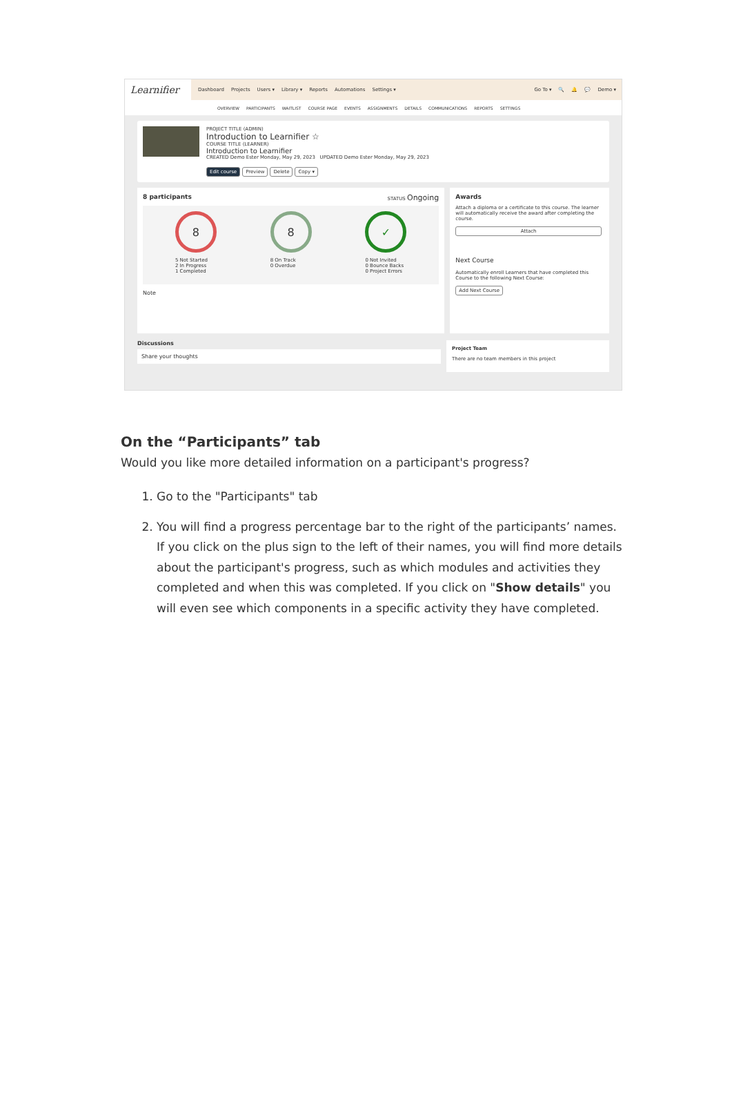Learnifier
Dashboard Projects Users ▾ Library ▾ Reports Automations Settings ▾ Go To ▾ 🔍 🔔 💬 Demo ▾
OVERVIEW PARTICIPANTS WAITLIST COURSE PAGE EVENTS ASSIGNMENTS DETAILS COMMUNICATIONS REPORTS SETTINGS
PROJECT TITLE (ADMIN)
Introduction to Learnifier ☆
COURSE TITLE (LEARNER)
Introduction to Learnifier
CREATED Demo Ester Monday, May 29, 2023 UPDATED Demo Ester Monday, May 29, 2023
Edit course Preview Delete Copy ▾
8 participants STATUS Ongoing
8
5 Not Started
2 In Progress
1 Completed
8
8 On Track
0 Overdue
✓
0 Not Invited
0 Bounce Backs
0 Project Errors
Note
Awards
Attach a diploma or a certificate to this course. The learner will automatically receive the award after completing the course.
Attach
Next Course
Automatically enroll Learners that have completed this Course to the following Next Course:
Add Next Course
Discussions
Share your thoughts
Project Team
There are no team members in this project
On the “Participants” tab
Would you like more detailed information on a participant's progress?
1. Go to the "Participants" tab
2. You will find a progress percentage bar to the right of the participants’ names. If you click on the plus sign to the left of their names, you will find more details about the participant's progress, such as which modules and activities they completed and when this was completed. If you click on "Show details" you will even see which components in a specific activity they have completed.